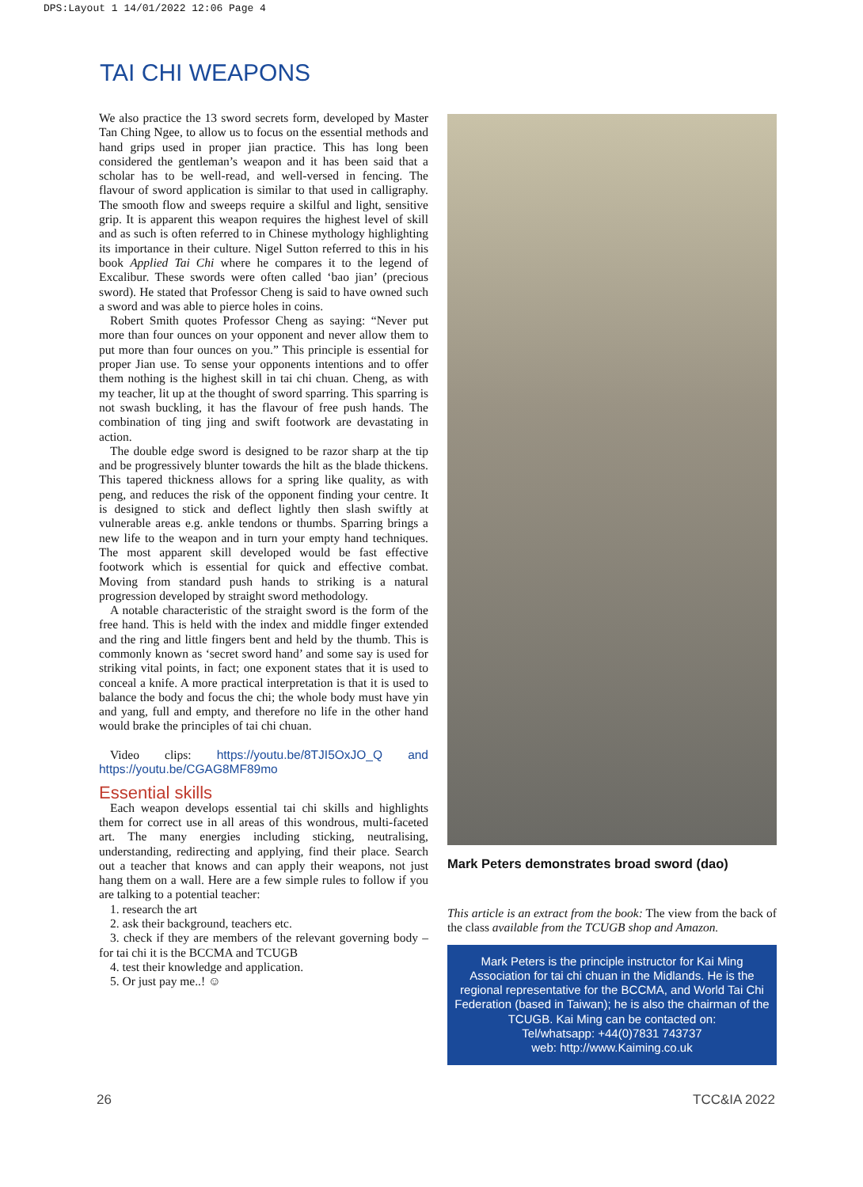DPS:Layout 1 14/01/2022 12:06 Page 4
TAI CHI WEAPONS
We also practice the 13 sword secrets form, developed by Master Tan Ching Ngee, to allow us to focus on the essential methods and hand grips used in proper jian practice. This has long been considered the gentleman’s weapon and it has been said that a scholar has to be well-read, and well-versed in fencing. The flavour of sword application is similar to that used in calligraphy. The smooth flow and sweeps require a skilful and light, sensitive grip. It is apparent this weapon requires the highest level of skill and as such is often referred to in Chinese mythology highlighting its importance in their culture. Nigel Sutton referred to this in his book Applied Tai Chi where he compares it to the legend of Excalibur. These swords were often called ‘bao jian’ (precious sword). He stated that Professor Cheng is said to have owned such a sword and was able to pierce holes in coins.
Robert Smith quotes Professor Cheng as saying: “Never put more than four ounces on your opponent and never allow them to put more than four ounces on you.” This principle is essential for proper Jian use. To sense your opponents intentions and to offer them nothing is the highest skill in tai chi chuan. Cheng, as with my teacher, lit up at the thought of sword sparring. This sparring is not swash buckling, it has the flavour of free push hands. The combination of ting jing and swift footwork are devastating in action.
The double edge sword is designed to be razor sharp at the tip and be progressively blunter towards the hilt as the blade thickens. This tapered thickness allows for a spring like quality, as with peng, and reduces the risk of the opponent finding your centre. It is designed to stick and deflect lightly then slash swiftly at vulnerable areas e.g. ankle tendons or thumbs. Sparring brings a new life to the weapon and in turn your empty hand techniques. The most apparent skill developed would be fast effective footwork which is essential for quick and effective combat. Moving from standard push hands to striking is a natural progression developed by straight sword methodology.
A notable characteristic of the straight sword is the form of the free hand. This is held with the index and middle finger extended and the ring and little fingers bent and held by the thumb. This is commonly known as ‘secret sword hand’ and some say is used for striking vital points, in fact; one exponent states that it is used to conceal a knife. A more practical interpretation is that it is used to balance the body and focus the chi; the whole body must have yin and yang, full and empty, and therefore no life in the other hand would brake the principles of tai chi chuan.
Video clips: https://youtu.be/8TJI5OxJO_Q and https://youtu.be/CGAG8MF89mo
Essential skills
Each weapon develops essential tai chi skills and highlights them for correct use in all areas of this wondrous, multi-faceted art. The many energies including sticking, neutralising, understanding, redirecting and applying, find their place. Search out a teacher that knows and can apply their weapons, not just hang them on a wall. Here are a few simple rules to follow if you are talking to a potential teacher:
1. research the art
2. ask their background, teachers etc.
3. check if they are members of the relevant governing body – for tai chi it is the BCCMA and TCUGB
4. test their knowledge and application.
5. Or just pay me..! ☺
Mark Peters demonstrates broad sword (dao)
This article is an extract from the book: The view from the back of the class available from the TCUGB shop and Amazon.
Mark Peters is the principle instructor for Kai Ming Association for tai chi chuan in the Midlands. He is the regional representative for the BCCMA, and World Tai Chi Federation (based in Taiwan); he is also the chairman of the TCUGB. Kai Ming can be contacted on:
Tel/whatsapp: +44(0)7831 743737
web: http://www.Kaiming.co.uk
26 TCC&IA 2022